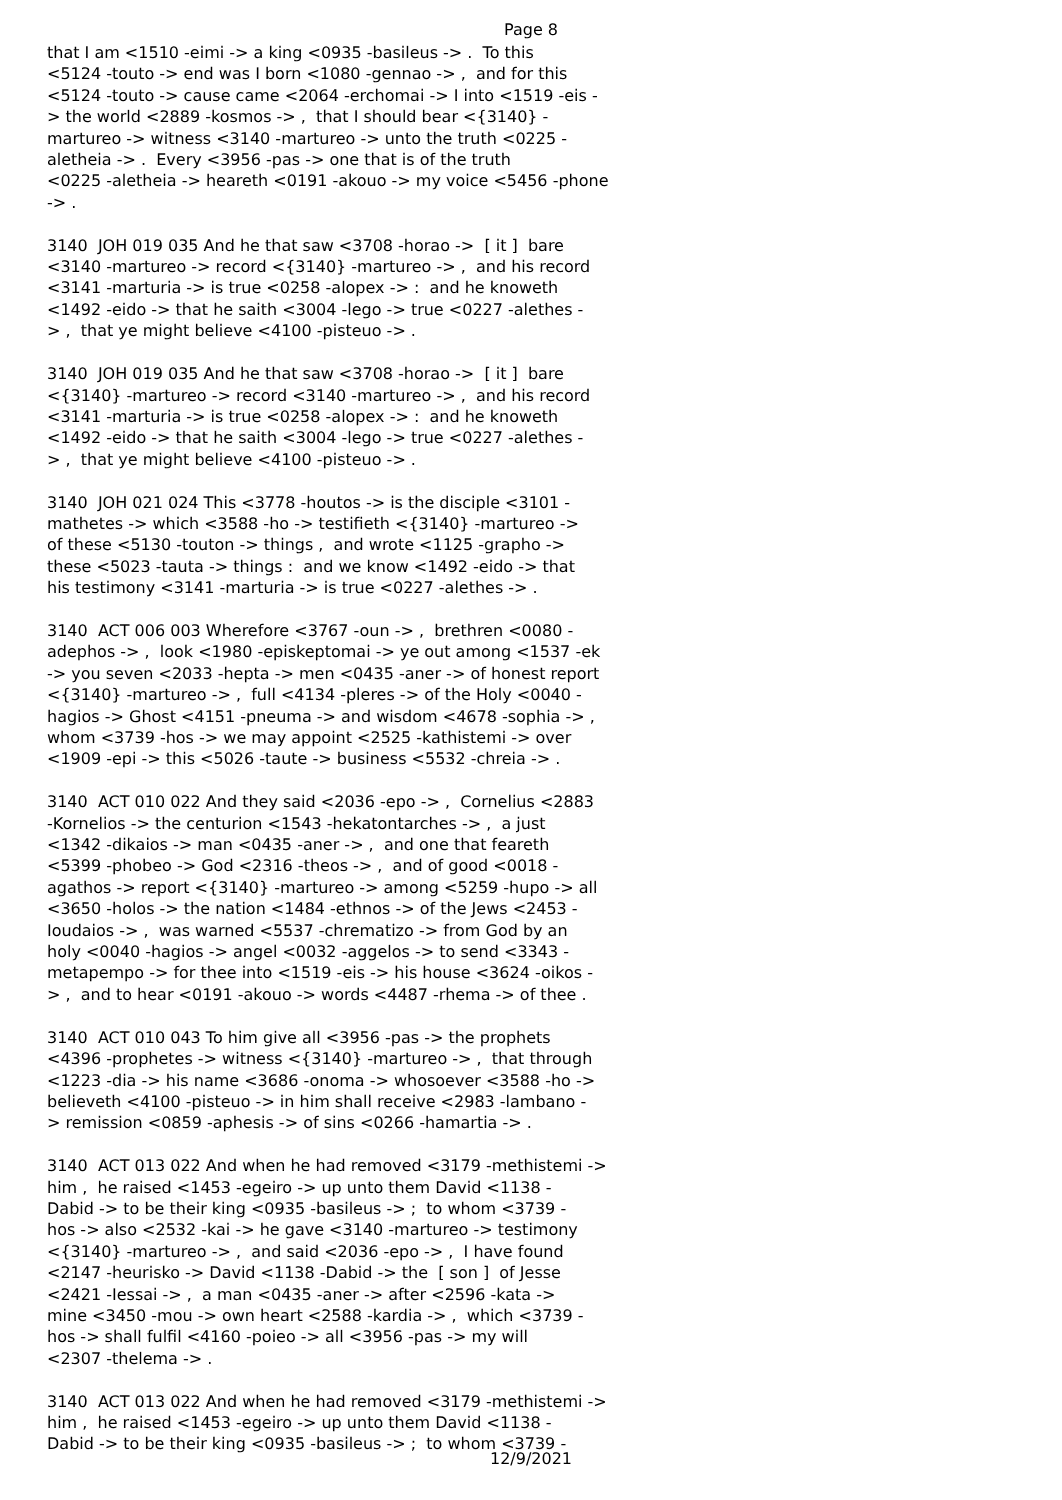Page 8
that I am <1510 -eimi -> a king <0935 -basileus -> . To this <5124 -touto -> end was I born <1080 -gennao -> , and for this <5124 -touto -> cause came <2064 -erchomai -> I into <1519 -eis - > the world <2889 -kosmos -> , that I should bear <{3140} - martureo -> witness <3140 -martureo -> unto the truth <0225 - aletheia -> . Every <3956 -pas -> one that is of the truth <0225 -aletheia -> heareth <0191 -akouo -> my voice <5456 -phone -> . 3140 JOH 019 035 And he that saw <3708 -horao -> [ it ] bare <3140 -martureo -> record <{3140} -martureo -> , and his record <3141 -marturia -> is true <0258 -alopex -> : and he knoweth <1492 -eido -> that he saith <3004 -lego -> true <0227 -alethes - > , that ye might believe <4100 -pisteuo -> . 3140 JOH 019 035 And he that saw <3708 -horao -> [ it ] bare <{3140} -martureo -> record <3140 -martureo -> , and his record <3141 -marturia -> is true <0258 -alopex -> : and he knoweth <1492 -eido -> that he saith <3004 -lego -> true <0227 -alethes - > , that ye might believe <4100 -pisteuo -> . 3140 JOH 021 024 This <3778 -houtos -> is the disciple <3101 - mathetes -> which <3588 -ho -> testifieth <{3140} -martureo -> of these <5130 -touton -> things , and wrote <1125 -grapho -> these <5023 -tauta -> things : and we know <1492 -eido -> that his testimony <3141 -marturia -> is true <0227 -alethes -> . 3140 ACT 006 003 Wherefore <3767 -oun -> , brethren <0080 - adephos -> , look <1980 -episkeptomai -> ye out among <1537 -ek -> you seven <2033 -hepta -> men <0435 -aner -> of honest report <{3140} -martureo -> , full <4134 -pleres -> of the Holy <0040 - hagios -> Ghost <4151 -pneuma -> and wisdom <4678 -sophia -> , whom <3739 -hos -> we may appoint <2525 -kathistemi -> over <1909 -epi -> this <5026 -taute -> business <5532 -chreia -> . 3140 ACT 010 022 And they said <2036 -epo -> , Cornelius <2883 -Kornelios -> the centurion <1543 -hekatontarches -> , a just <1342 -dikaios -> man <0435 -aner -> , and one that feareth <5399 -phobeo -> God <2316 -theos -> , and of good <0018 - agathos -> report <{3140} -martureo -> among <5259 -hupo -> all <3650 -holos -> the nation <1484 -ethnos -> of the Jews <2453 - Ioudaios -> , was warned <5537 -chrematizo -> from God by an holy <0040 -hagios -> angel <0032 -aggelos -> to send <3343 - metapempo -> for thee into <1519 -eis -> his house <3624 -oikos - > , and to hear <0191 -akouo -> words <4487 -rhema -> of thee . 3140 ACT 010 043 To him give all <3956 -pas -> the prophets <4396 -prophetes -> witness <{3140} -martureo -> , that through <1223 -dia -> his name <3686 -onoma -> whosoever <3588 -ho -> believeth <4100 -pisteuo -> in him shall receive <2983 -lambano - > remission <0859 -aphesis -> of sins <0266 -hamartia -> . 3140 ACT 013 022 And when he had removed <3179 -methistemi -> him , he raised <1453 -egeiro -> up unto them David <1138 - Dabid -> to be their king <0935 -basileus -> ; to whom <3739 - hos -> also <2532 -kai -> he gave <3140 -martureo -> testimony <{3140} -martureo -> , and said <2036 -epo -> , I have found <2147 -heurisko -> David <1138 -Dabid -> the [ son ] of Jesse <2421 -Iessai -> , a man <0435 -aner -> after <2596 -kata -> mine <3450 -mou -> own heart <2588 -kardia -> , which <3739 - hos -> shall fulfil <4160 -poieo -> all <3956 -pas -> my will <2307 -thelema -> . 3140 ACT 013 022 And when he had removed <3179 -methistemi -> him , he raised <1453 -egeiro -> up unto them David <1138 - Dabid -> to be their king <0935 -basileus -> ; to whom <3739 -
12/9/2021